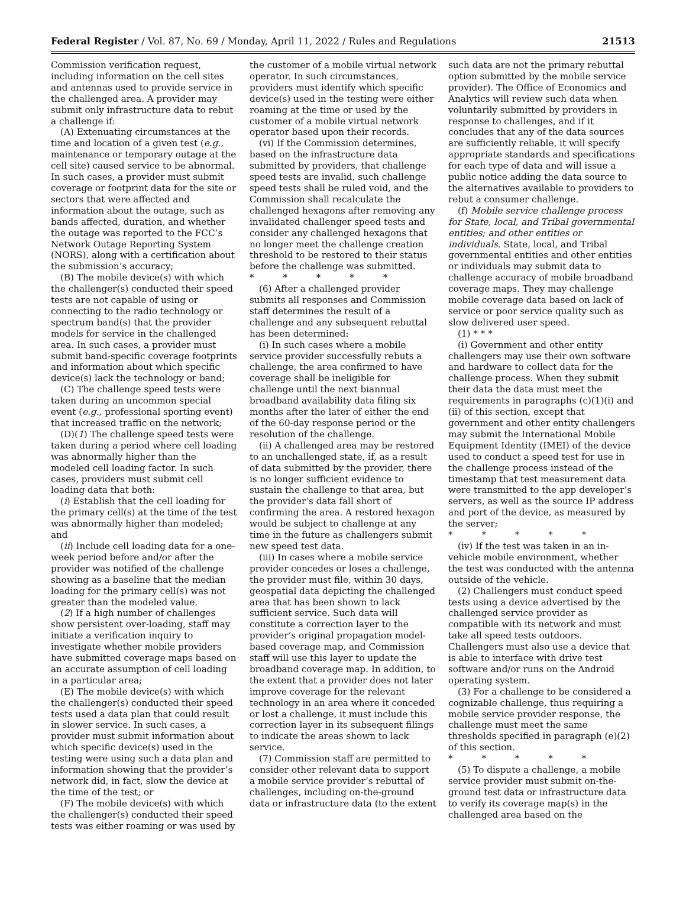Federal Register / Vol. 87, No. 69 / Monday, April 11, 2022 / Rules and Regulations 21513
Commission verification request, including information on the cell sites and antennas used to provide service in the challenged area. A provider may submit only infrastructure data to rebut a challenge if:
(A) Extenuating circumstances at the time and location of a given test (e.g., maintenance or temporary outage at the cell site) caused service to be abnormal. In such cases, a provider must submit coverage or footprint data for the site or sectors that were affected and information about the outage, such as bands affected, duration, and whether the outage was reported to the FCC’s Network Outage Reporting System (NORS), along with a certification about the submission’s accuracy;
(B) The mobile device(s) with which the challenger(s) conducted their speed tests are not capable of using or connecting to the radio technology or spectrum band(s) that the provider models for service in the challenged area. In such cases, a provider must submit band-specific coverage footprints and information about which specific device(s) lack the technology or band;
(C) The challenge speed tests were taken during an uncommon special event (e.g., professional sporting event) that increased traffic on the network;
(D)(1) The challenge speed tests were taken during a period where cell loading was abnormally higher than the modeled cell loading factor. In such cases, providers must submit cell loading data that both:
(i) Establish that the cell loading for the primary cell(s) at the time of the test was abnormally higher than modeled; and
(ii) Include cell loading data for a one-week period before and/or after the provider was notified of the challenge showing as a baseline that the median loading for the primary cell(s) was not greater than the modeled value.
(2) If a high number of challenges show persistent over-loading, staff may initiate a verification inquiry to investigate whether mobile providers have submitted coverage maps based on an accurate assumption of cell loading in a particular area;
(E) The mobile device(s) with which the challenger(s) conducted their speed tests used a data plan that could result in slower service. In such cases, a provider must submit information about which specific device(s) used in the testing were using such a data plan and information showing that the provider’s network did, in fact, slow the device at the time of the test; or
(F) The mobile device(s) with which the challenger(s) conducted their speed tests was either roaming or was used by
the customer of a mobile virtual network operator. In such circumstances, providers must identify which specific device(s) used in the testing were either roaming at the time or used by the customer of a mobile virtual network operator based upon their records.
(vi) If the Commission determines, based on the infrastructure data submitted by providers, that challenge speed tests are invalid, such challenge speed tests shall be ruled void, and the Commission shall recalculate the challenged hexagons after removing any invalidated challenger speed tests and consider any challenged hexagons that no longer meet the challenge creation threshold to be restored to their status before the challenge was submitted.
* * * * *
(6) After a challenged provider submits all responses and Commission staff determines the result of a challenge and any subsequent rebuttal has been determined:
(i) In such cases where a mobile service provider successfully rebuts a challenge, the area confirmed to have coverage shall be ineligible for challenge until the next biannual broadband availability data filing six months after the later of either the end of the 60-day response period or the resolution of the challenge.
(ii) A challenged area may be restored to an unchallenged state, if, as a result of data submitted by the provider, there is no longer sufficient evidence to sustain the challenge to that area, but the provider’s data fall short of confirming the area. A restored hexagon would be subject to challenge at any time in the future as challengers submit new speed test data.
(iii) In cases where a mobile service provider concedes or loses a challenge, the provider must file, within 30 days, geospatial data depicting the challenged area that has been shown to lack sufficient service. Such data will constitute a correction layer to the provider’s original propagation model-based coverage map, and Commission staff will use this layer to update the broadband coverage map. In addition, to the extent that a provider does not later improve coverage for the relevant technology in an area where it conceded or lost a challenge, it must include this correction layer in its subsequent filings to indicate the areas shown to lack service.
(7) Commission staff are permitted to consider other relevant data to support a mobile service provider’s rebuttal of challenges, including on-the-ground data or infrastructure data (to the extent
such data are not the primary rebuttal option submitted by the mobile service provider). The Office of Economics and Analytics will review such data when voluntarily submitted by providers in response to challenges, and if it concludes that any of the data sources are sufficiently reliable, it will specify appropriate standards and specifications for each type of data and will issue a public notice adding the data source to the alternatives available to providers to rebut a consumer challenge.
(f) Mobile service challenge process for State, local, and Tribal governmental entities; and other entities or individuals. State, local, and Tribal governmental entities and other entities or individuals may submit data to challenge accuracy of mobile broadband coverage maps. They may challenge mobile coverage data based on lack of service or poor service quality such as slow delivered user speed.
(1) * * *
(i) Government and other entity challengers may use their own software and hardware to collect data for the challenge process. When they submit their data the data must meet the requirements in paragraphs (c)(1)(i) and (ii) of this section, except that government and other entity challengers may submit the International Mobile Equipment Identity (IMEI) of the device used to conduct a speed test for use in the challenge process instead of the timestamp that test measurement data were transmitted to the app developer’s servers, as well as the source IP address and port of the device, as measured by the server;
* * * * *
(iv) If the test was taken in an in-vehicle mobile environment, whether the test was conducted with the antenna outside of the vehicle.
(2) Challengers must conduct speed tests using a device advertised by the challenged service provider as compatible with its network and must take all speed tests outdoors. Challengers must also use a device that is able to interface with drive test software and/or runs on the Android operating system.
(3) For a challenge to be considered a cognizable challenge, thus requiring a mobile service provider response, the challenge must meet the same thresholds specified in paragraph (e)(2) of this section.
* * * * *
(5) To dispute a challenge, a mobile service provider must submit on-the-ground test data or infrastructure data to verify its coverage map(s) in the challenged area based on the